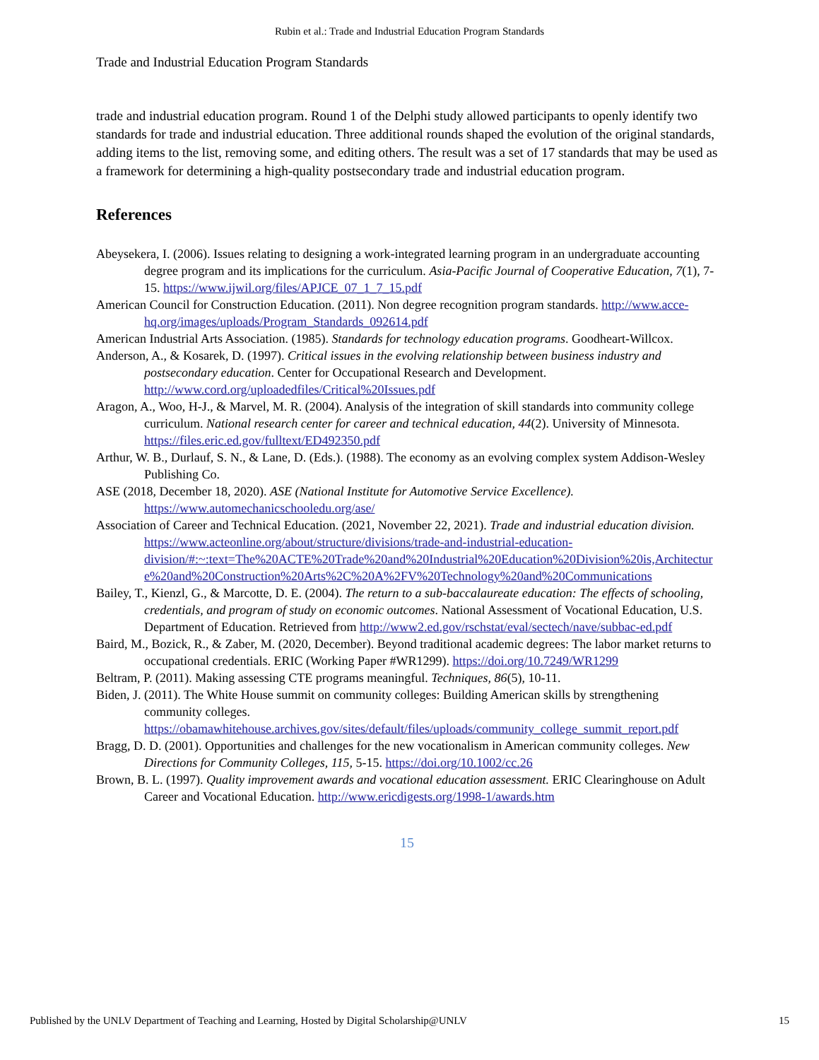Rubin et al.: Trade and Industrial Education Program Standards
Trade and Industrial Education Program Standards
trade and industrial education program. Round 1 of the Delphi study allowed participants to openly identify two standards for trade and industrial education. Three additional rounds shaped the evolution of the original standards, adding items to the list, removing some, and editing others. The result was a set of 17 standards that may be used as a framework for determining a high-quality postsecondary trade and industrial education program.
References
Abeysekera, I. (2006). Issues relating to designing a work-integrated learning program in an undergraduate accounting degree program and its implications for the curriculum. Asia-Pacific Journal of Cooperative Education, 7(1), 7-15. https://www.ijwil.org/files/APJCE_07_1_7_15.pdf
American Council for Construction Education. (2011). Non degree recognition program standards. http://www.acce-hq.org/images/uploads/Program_Standards_092614.pdf
American Industrial Arts Association. (1985). Standards for technology education programs. Goodheart-Willcox.
Anderson, A., & Kosarek, D. (1997). Critical issues in the evolving relationship between business industry and postsecondary education. Center for Occupational Research and Development. http://www.cord.org/uploadedfiles/Critical%20Issues.pdf
Aragon, A., Woo, H-J., & Marvel, M. R. (2004). Analysis of the integration of skill standards into community college curriculum. National research center for career and technical education, 44(2). University of Minnesota. https://files.eric.ed.gov/fulltext/ED492350.pdf
Arthur, W. B., Durlauf, S. N., & Lane, D. (Eds.). (1988). The economy as an evolving complex system Addison-Wesley Publishing Co.
ASE (2018, December 18, 2020). ASE (National Institute for Automotive Service Excellence). https://www.automechanicschooledu.org/ase/
Association of Career and Technical Education. (2021, November 22, 2021). Trade and industrial education division. https://www.acteonline.org/about/structure/divisions/trade-and-industrial-education-division/#:~:text=The%20ACTE%20Trade%20and%20Industrial%20Education%20Division%20is,Architecture%20and%20Construction%20Arts%2C%20A%2FV%20Technology%20and%20Communications
Bailey, T., Kienzl, G., & Marcotte, D. E. (2004). The return to a sub-baccalaureate education: The effects of schooling, credentials, and program of study on economic outcomes. National Assessment of Vocational Education, U.S. Department of Education. Retrieved from http://www2.ed.gov/rschstat/eval/sectech/nave/subbac-ed.pdf
Baird, M., Bozick, R., & Zaber, M. (2020, December). Beyond traditional academic degrees: The labor market returns to occupational credentials. ERIC (Working Paper #WR1299). https://doi.org/10.7249/WR1299
Beltram, P. (2011). Making assessing CTE programs meaningful. Techniques, 86(5), 10-11.
Biden, J. (2011). The White House summit on community colleges: Building American skills by strengthening community colleges. https://obamawhitehouse.archives.gov/sites/default/files/uploads/community_college_summit_report.pdf
Bragg, D. D. (2001). Opportunities and challenges for the new vocationalism in American community colleges. New Directions for Community Colleges, 115, 5-15. https://doi.org/10.1002/cc.26
Brown, B. L. (1997). Quality improvement awards and vocational education assessment. ERIC Clearinghouse on Adult Career and Vocational Education. http://www.ericdigests.org/1998-1/awards.htm
15
Published by the UNLV Department of Teaching and Learning, Hosted by Digital Scholarship@UNLV 15